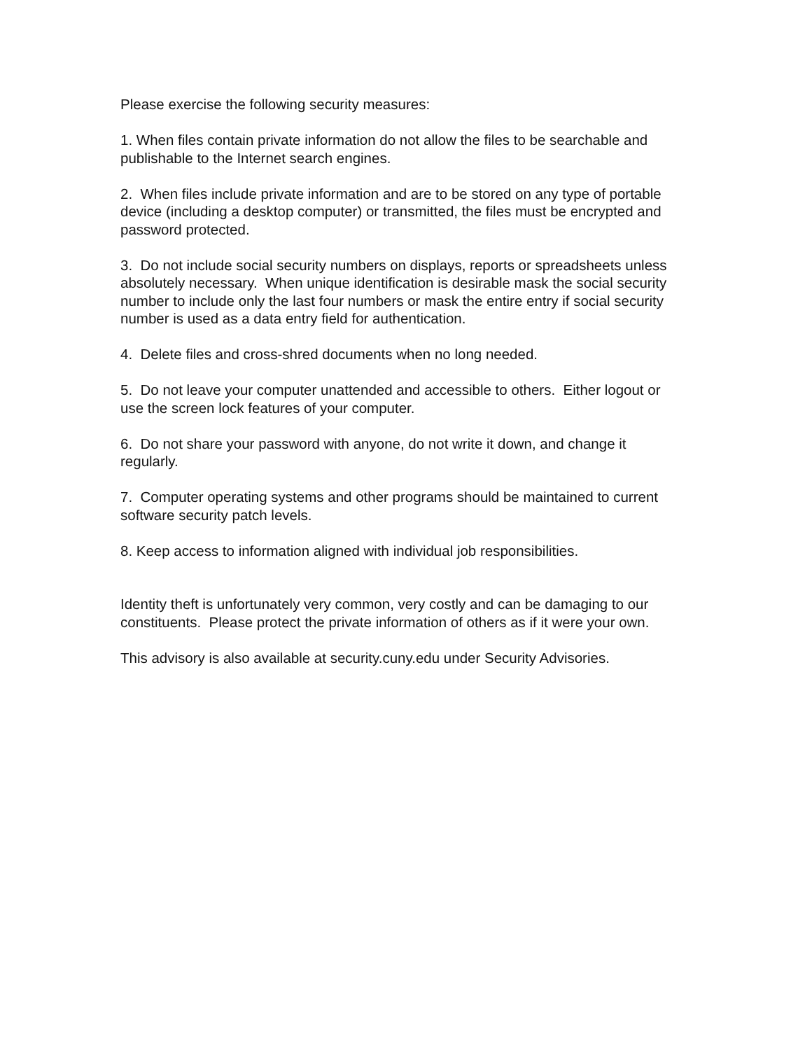Please exercise the following security measures:
1. When files contain private information do not allow the files to be searchable and publishable to the Internet search engines.
2. When files include private information and are to be stored on any type of portable device (including a desktop computer) or transmitted, the files must be encrypted and password protected.
3. Do not include social security numbers on displays, reports or spreadsheets unless absolutely necessary. When unique identification is desirable mask the social security number to include only the last four numbers or mask the entire entry if social security number is used as a data entry field for authentication.
4. Delete files and cross-shred documents when no long needed.
5. Do not leave your computer unattended and accessible to others. Either logout or use the screen lock features of your computer.
6. Do not share your password with anyone, do not write it down, and change it regularly.
7. Computer operating systems and other programs should be maintained to current software security patch levels.
8. Keep access to information aligned with individual job responsibilities.
Identity theft is unfortunately very common, very costly and can be damaging to our constituents. Please protect the private information of others as if it were your own.
This advisory is also available at security.cuny.edu under Security Advisories.